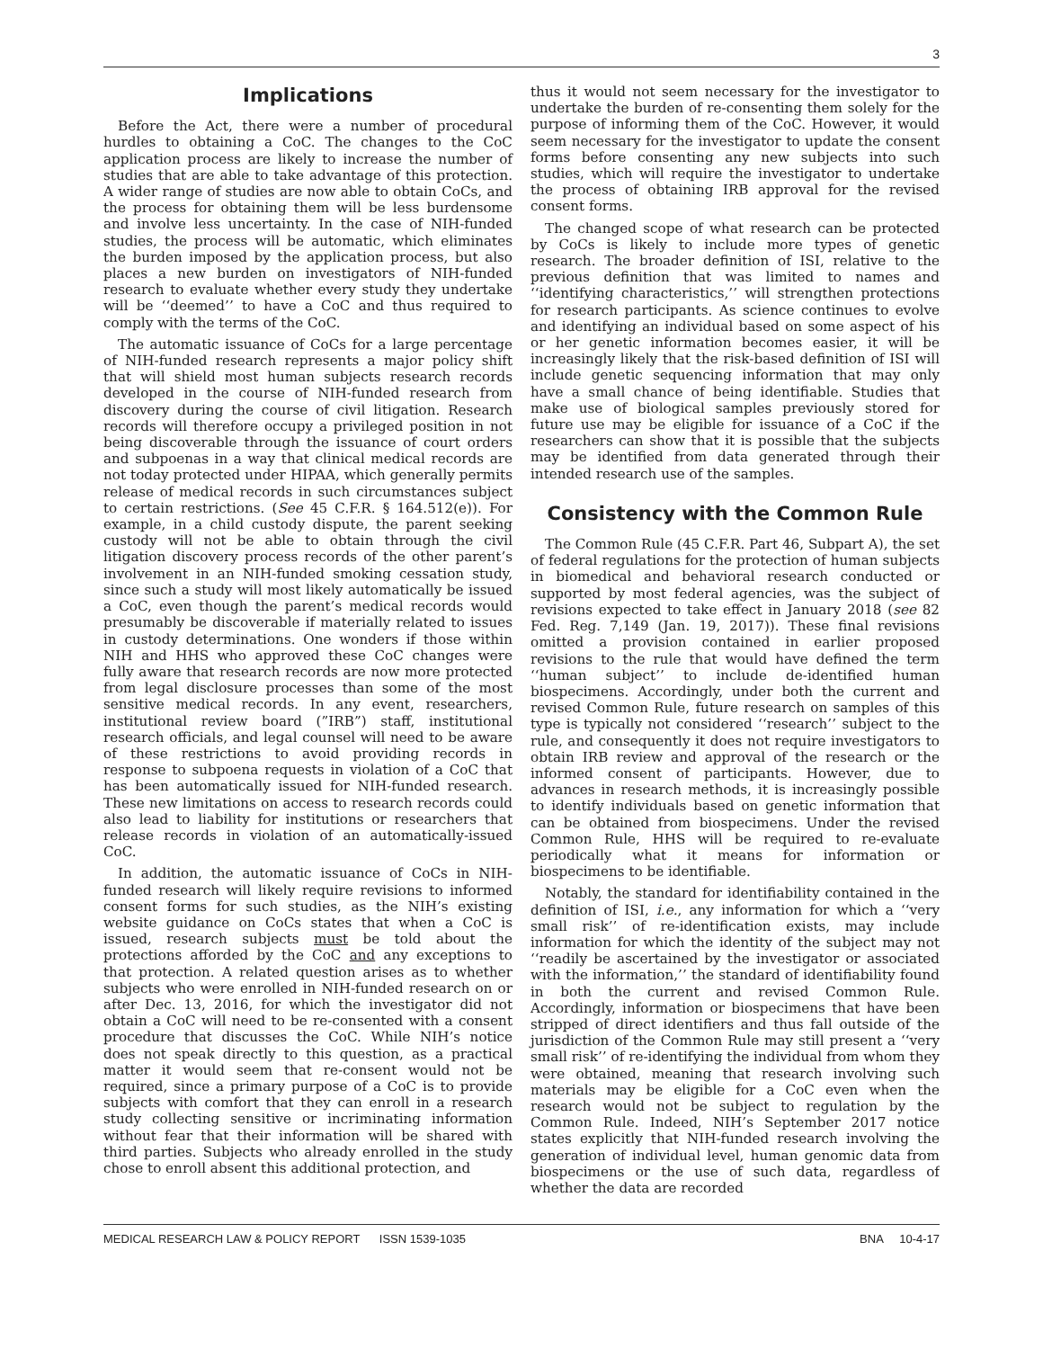3
Implications
Before the Act, there were a number of procedural hurdles to obtaining a CoC. The changes to the CoC application process are likely to increase the number of studies that are able to take advantage of this protection. A wider range of studies are now able to obtain CoCs, and the process for obtaining them will be less burdensome and involve less uncertainty. In the case of NIH-funded studies, the process will be automatic, which eliminates the burden imposed by the application process, but also places a new burden on investigators of NIH-funded research to evaluate whether every study they undertake will be ‘‘deemed’’ to have a CoC and thus required to comply with the terms of the CoC.
The automatic issuance of CoCs for a large percentage of NIH-funded research represents a major policy shift that will shield most human subjects research records developed in the course of NIH-funded research from discovery during the course of civil litigation. Research records will therefore occupy a privileged position in not being discoverable through the issuance of court orders and subpoenas in a way that clinical medical records are not today protected under HIPAA, which generally permits release of medical records in such circumstances subject to certain restrictions. (See 45 C.F.R. § 164.512(e)). For example, in a child custody dispute, the parent seeking custody will not be able to obtain through the civil litigation discovery process records of the other parent’s involvement in an NIH-funded smoking cessation study, since such a study will most likely automatically be issued a CoC, even though the parent’s medical records would presumably be discoverable if materially related to issues in custody determinations. One wonders if those within NIH and HHS who approved these CoC changes were fully aware that research records are now more protected from legal disclosure processes than some of the most sensitive medical records. In any event, researchers, institutional review board (”IRB”) staff, institutional research officials, and legal counsel will need to be aware of these restrictions to avoid providing records in response to subpoena requests in violation of a CoC that has been automatically issued for NIH-funded research. These new limitations on access to research records could also lead to liability for institutions or researchers that release records in violation of an automatically-issued CoC.
In addition, the automatic issuance of CoCs in NIH-funded research will likely require revisions to informed consent forms for such studies, as the NIH’s existing website guidance on CoCs states that when a CoC is issued, research subjects must be told about the protections afforded by the CoC and any exceptions to that protection. A related question arises as to whether subjects who were enrolled in NIH-funded research on or after Dec. 13, 2016, for which the investigator did not obtain a CoC will need to be re-consented with a consent procedure that discusses the CoC. While NIH’s notice does not speak directly to this question, as a practical matter it would seem that re-consent would not be required, since a primary purpose of a CoC is to provide subjects with comfort that they can enroll in a research study collecting sensitive or incriminating information without fear that their information will be shared with third parties. Subjects who already enrolled in the study chose to enroll absent this additional protection, and
thus it would not seem necessary for the investigator to undertake the burden of re-consenting them solely for the purpose of informing them of the CoC. However, it would seem necessary for the investigator to update the consent forms before consenting any new subjects into such studies, which will require the investigator to undertake the process of obtaining IRB approval for the revised consent forms.
The changed scope of what research can be protected by CoCs is likely to include more types of genetic research. The broader definition of ISI, relative to the previous definition that was limited to names and ‘‘identifying characteristics,’’ will strengthen protections for research participants. As science continues to evolve and identifying an individual based on some aspect of his or her genetic information becomes easier, it will be increasingly likely that the risk-based definition of ISI will include genetic sequencing information that may only have a small chance of being identifiable. Studies that make use of biological samples previously stored for future use may be eligible for issuance of a CoC if the researchers can show that it is possible that the subjects may be identified from data generated through their intended research use of the samples.
Consistency with the Common Rule
The Common Rule (45 C.F.R. Part 46, Subpart A), the set of federal regulations for the protection of human subjects in biomedical and behavioral research conducted or supported by most federal agencies, was the subject of revisions expected to take effect in January 2018 (see 82 Fed. Reg. 7,149 (Jan. 19, 2017)). These final revisions omitted a provision contained in earlier proposed revisions to the rule that would have defined the term ‘‘human subject’’ to include de-identified human biospecimens. Accordingly, under both the current and revised Common Rule, future research on samples of this type is typically not considered ‘‘research’’ subject to the rule, and consequently it does not require investigators to obtain IRB review and approval of the research or the informed consent of participants. However, due to advances in research methods, it is increasingly possible to identify individuals based on genetic information that can be obtained from biospecimens. Under the revised Common Rule, HHS will be required to re-evaluate periodically what it means for information or biospecimens to be identifiable.
Notably, the standard for identifiability contained in the definition of ISI, i.e., any information for which a ‘‘very small risk’’ of re-identification exists, may include information for which the identity of the subject may not ‘‘readily be ascertained by the investigator or associated with the information,’’ the standard of identifiability found in both the current and revised Common Rule. Accordingly, information or biospecimens that have been stripped of direct identifiers and thus fall outside of the jurisdiction of the Common Rule may still present a ‘‘very small risk’’ of re-identifying the individual from whom they were obtained, meaning that research involving such materials may be eligible for a CoC even when the research would not be subject to regulation by the Common Rule. Indeed, NIH’s September 2017 notice states explicitly that NIH-funded research involving the generation of individual level, human genomic data from biospecimens or the use of such data, regardless of whether the data are recorded
MEDICAL RESEARCH LAW & POLICY REPORT ISSN 1539-1035 BNA 10-4-17